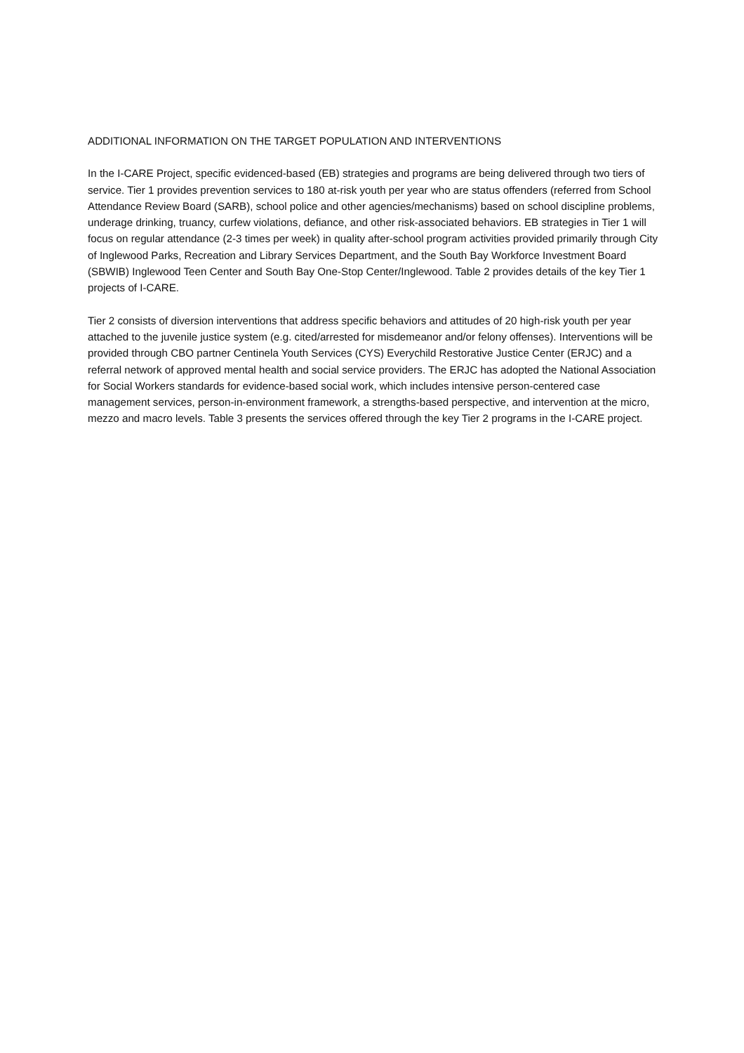ADDITIONAL INFORMATION ON THE TARGET POPULATION AND INTERVENTIONS
In the I-CARE Project, specific evidenced-based (EB) strategies and programs are being delivered through two tiers of service. Tier 1 provides prevention services to 180 at-risk youth per year who are status offenders (referred from School Attendance Review Board (SARB), school police and other agencies/mechanisms) based on school discipline problems, underage drinking, truancy, curfew violations, defiance, and other risk-associated behaviors. EB strategies in Tier 1 will focus on regular attendance (2-3 times per week) in quality after-school program activities provided primarily through City of Inglewood Parks, Recreation and Library Services Department, and the South Bay Workforce Investment Board (SBWIB) Inglewood Teen Center and South Bay One-Stop Center/Inglewood. Table 2 provides details of the key Tier 1 projects of I-CARE.
Tier 2 consists of diversion interventions that address specific behaviors and attitudes of 20 high-risk youth per year attached to the juvenile justice system (e.g. cited/arrested for misdemeanor and/or felony offenses). Interventions will be provided through CBO partner Centinela Youth Services (CYS) Everychild Restorative Justice Center (ERJC) and a referral network of approved mental health and social service providers. The ERJC has adopted the National Association for Social Workers standards for evidence-based social work, which includes intensive person-centered case management services, person-in-environment framework, a strengths-based perspective, and intervention at the micro, mezzo and macro levels. Table 3 presents the services offered through the key Tier 2 programs in the I-CARE project.